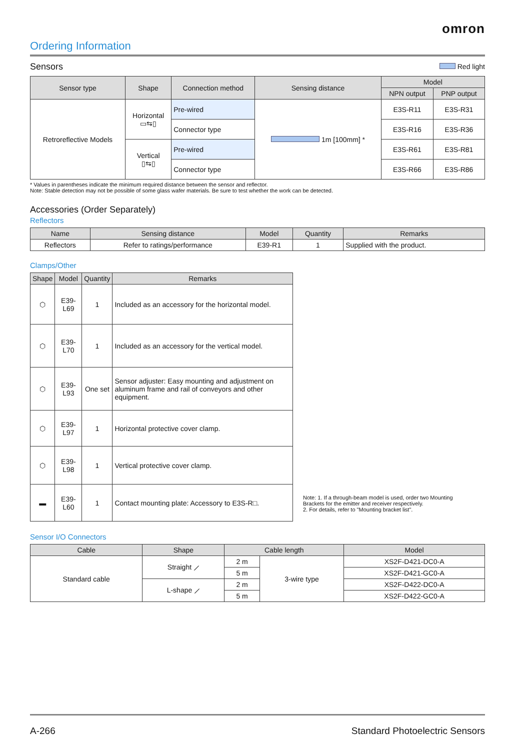omron
Ordering Information
Sensors
Red light
| Sensor type | Shape | Connection method | Sensing distance | Model | |
| --- | --- | --- | --- | --- | --- |
| | | | | NPN output | PNP output |
| Retroreflective Models | Horizontal ▭⇆▯ | Pre-wired | 1m [100mm] * | E3S-R11 | E3S-R31 |
| | | Connector type | | E3S-R16 | E3S-R36 |
| | Vertical ▯⇆▯ | Pre-wired | | E3S-R61 | E3S-R81 |
| | | Connector type | | E3S-R66 | E3S-R86 |
* Values in parentheses indicate the minimum required distance between the sensor and reflector.
Note: Stable detection may not be possible of some glass wafer materials. Be sure to test whether the work can be detected.
Accessories (Order Separately)
Reflectors
| Name | Sensing distance | Model | Quantity | Remarks |
| --- | --- | --- | --- | --- |
| Reflectors | Refer to ratings/performance | E39-R1 | 1 | Supplied with the product. |
Clamps/Other
| Shape | Model | Quantity | Remarks |
| --- | --- | --- | --- |
| ⬡ | E39-L69 | 1 | Included as an accessory for the horizontal model. |
| ⬡ | E39-L70 | 1 | Included as an accessory for the vertical model. |
| ⬡ | E39-L93 | One set | Sensor adjuster: Easy mounting and adjustment on aluminum frame and rail of conveyors and other equipment. |
| ⬡ | E39-L97 | 1 | Horizontal protective cover clamp. |
| ⬡ | E39-L98 | 1 | Vertical protective cover clamp. |
| ▬ | E39-L60 | 1 | Contact mounting plate: Accessory to E3S-R□. |
Note: 1. If a through-beam model is used, order two Mounting Brackets for the emitter and receiver respectively.
2. For details, refer to "Mounting bracket list".
Sensor I/O Connectors
| Cable | Shape | Cable length | | Model |
| --- | --- | --- | --- | --- |
| Standard cable | Straight ⟋ | 2 m | 3-wire type | XS2F-D421-DC0-A |
| | | 5 m | | XS2F-D421-GC0-A |
| | L-shape ⟋ | 2 m | | XS2F-D422-DC0-A |
| | | 5 m | | XS2F-D422-GC0-A |
A-266 Standard Photoelectric Sensors